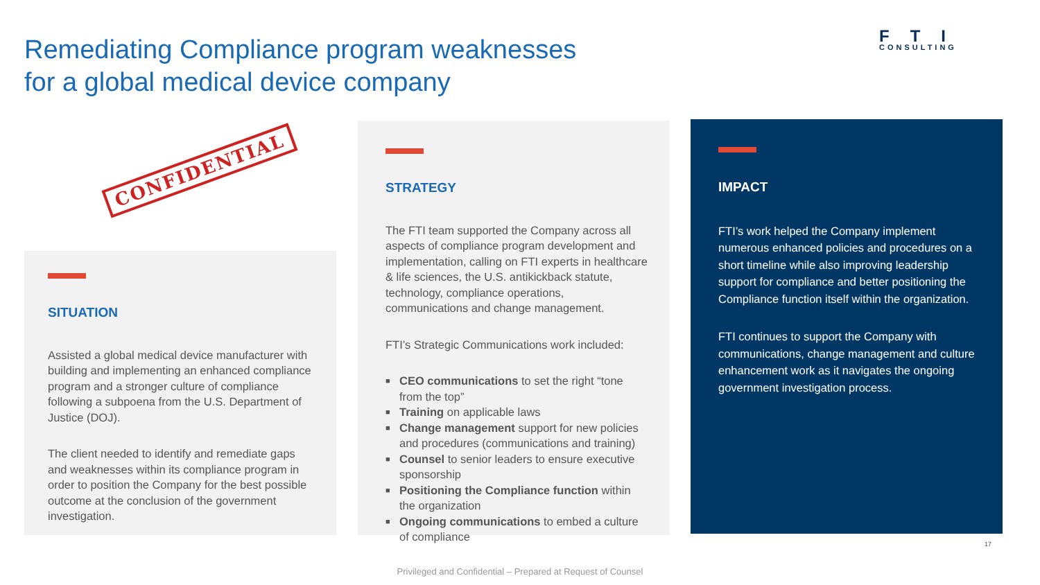Remediating Compliance program weaknesses
for a global medical device company
FTI
CONSULTING
CONFIDENTIAL
SITUATION
Assisted a global medical device manufacturer with building and implementing an enhanced compliance program and a stronger culture of compliance following a subpoena from the U.S. Department of Justice (DOJ).
The client needed to identify and remediate gaps and weaknesses within its compliance program in order to position the Company for the best possible outcome at the conclusion of the government investigation.
STRATEGY
The FTI team supported the Company across all aspects of compliance program development and implementation, calling on FTI experts in healthcare & life sciences, the U.S. antikickback statute, technology, compliance operations, communications and change management.
FTI’s Strategic Communications work included:
■ CEO communications to set the right “tone from the top”
■ Training on applicable laws
■ Change management support for new policies and procedures (communications and training)
■ Counsel to senior leaders to ensure executive sponsorship
■ Positioning the Compliance function within the organization
■ Ongoing communications to embed a culture of compliance
IMPACT
FTI’s work helped the Company implement numerous enhanced policies and procedures on a short timeline while also improving leadership support for compliance and better positioning the Compliance function itself within the organization.
FTI continues to support the Company with communications, change management and culture enhancement work as it navigates the ongoing government investigation process.
17
Privileged and Confidential – Prepared at Request of Counsel